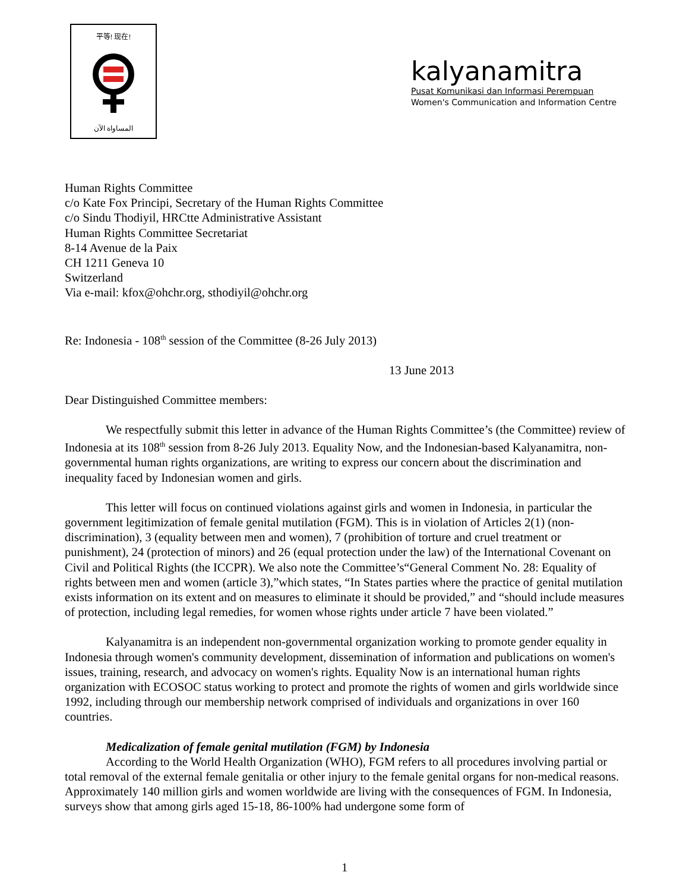平等! 现在!
المساواة الآن
kalyanamitra
Pusat Komunikasi dan Informasi Perempuan
Women's Communication and Information Centre
Human Rights Committee
c/o Kate Fox Principi, Secretary of the Human Rights Committee
c/o Sindu Thodiyil, HRCtte Administrative Assistant
Human Rights Committee Secretariat
8-14 Avenue de la Paix
CH 1211 Geneva 10
Switzerland
Via e-mail: kfox@ohchr.org, sthodiyil@ohchr.org
Re: Indonesia - 108<sup>th</sup> session of the Committee (8-26 July 2013)
13 June 2013
Dear Distinguished Committee members:
We respectfully submit this letter in advance of the Human Rights Committee’s (the Committee) review of Indonesia at its 108<sup>th</sup> session from 8-26 July 2013. Equality Now, and the Indonesian-based Kalyanamitra, non-governmental human rights organizations, are writing to express our concern about the discrimination and inequality faced by Indonesian women and girls.
This letter will focus on continued violations against girls and women in Indonesia, in particular the government legitimization of female genital mutilation (FGM). This is in violation of Articles 2(1) (non-discrimination), 3 (equality between men and women), 7 (prohibition of torture and cruel treatment or punishment), 24 (protection of minors) and 26 (equal protection under the law) of the International Covenant on Civil and Political Rights (the ICCPR). We also note the Committee’s“General Comment No. 28: Equality of rights between men and women (article 3),”which states, “In States parties where the practice of genital mutilation exists information on its extent and on measures to eliminate it should be provided,” and “should include measures of protection, including legal remedies, for women whose rights under article 7 have been violated.”
Kalyanamitra is an independent non-governmental organization working to promote gender equality in Indonesia through women's community development, dissemination of information and publications on women's issues, training, research, and advocacy on women's rights. Equality Now is an international human rights organization with ECOSOC status working to protect and promote the rights of women and girls worldwide since 1992, including through our membership network comprised of individuals and organizations in over 160 countries.
Medicalization of female genital mutilation (FGM) by Indonesia
According to the World Health Organization (WHO), FGM refers to all procedures involving partial or total removal of the external female genitalia or other injury to the female genital organs for non-medical reasons. Approximately 140 million girls and women worldwide are living with the consequences of FGM. In Indonesia, surveys show that among girls aged 15-18, 86-100% had undergone some form of
1